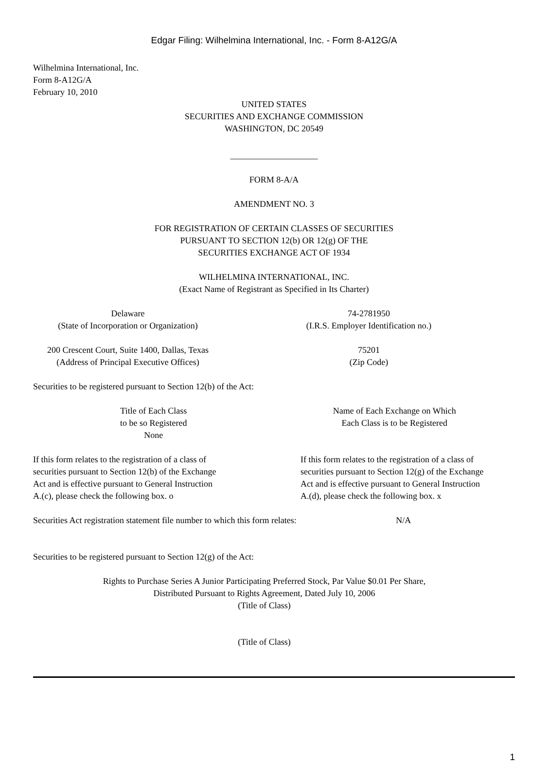Edgar Filing: Wilhelmina International, Inc. - Form 8-A12G/A
Wilhelmina International, Inc.
Form 8-A12G/A
February 10, 2010
UNITED STATES
SECURITIES AND EXCHANGE COMMISSION
WASHINGTON, DC 20549
____________________
FORM 8-A/A
AMENDMENT NO. 3
FOR REGISTRATION OF CERTAIN CLASSES OF SECURITIES
PURSUANT TO SECTION 12(b) OR 12(g) OF THE
SECURITIES EXCHANGE ACT OF 1934
WILHELMINA INTERNATIONAL, INC.
(Exact Name of Registrant as Specified in Its Charter)
Delaware
(State of Incorporation or Organization)
74-2781950
(I.R.S. Employer Identification no.)
200 Crescent Court, Suite 1400, Dallas, Texas
(Address of Principal Executive Offices)
75201
(Zip Code)
Securities to be registered pursuant to Section 12(b) of the Act:
Title of Each Class
to be so Registered
None
Name of Each Exchange on Which
Each Class is to be Registered
If this form relates to the registration of a class of
securities pursuant to Section 12(b) of the Exchange
Act and is effective pursuant to General Instruction
A.(c), please check the following box. o
If this form relates to the registration of a class of
securities pursuant to Section 12(g) of the Exchange
Act and is effective pursuant to General Instruction
A.(d), please check the following box. x
Securities Act registration statement file number to which this form relates: N/A
Securities to be registered pursuant to Section 12(g) of the Act:
Rights to Purchase Series A Junior Participating Preferred Stock, Par Value $0.01 Per Share,
Distributed Pursuant to Rights Agreement, Dated July 10, 2006
(Title of Class)
(Title of Class)
1